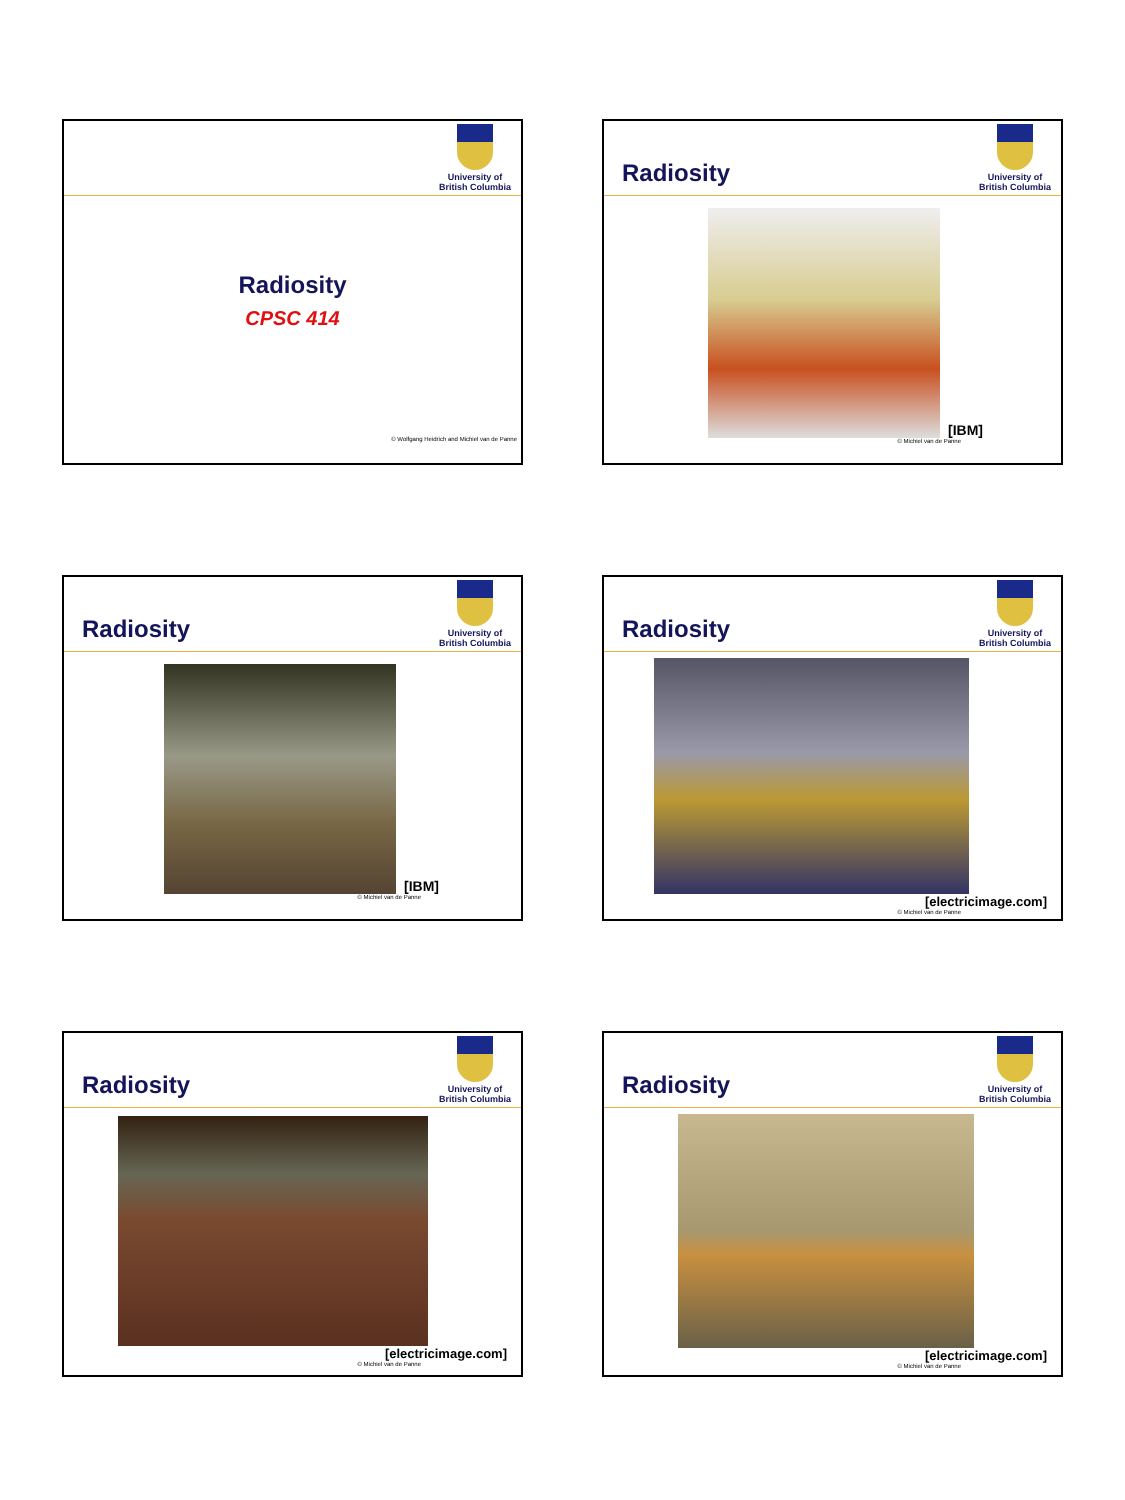University of
British Columbia
Radiosity
CPSC 414
© Wolfgang Heidrich and Michiel van de Panne
Radiosity
University of
British Columbia
[IBM]
© Michiel van de Panne
Radiosity
University of
British Columbia
[IBM]
© Michiel van de Panne
Radiosity
University of
British Columbia
[electricimage.com]
© Michiel van de Panne
Radiosity
University of
British Columbia
[electricimage.com]
© Michiel van de Panne
Radiosity
University of
British Columbia
[electricimage.com]
© Michiel van de Panne